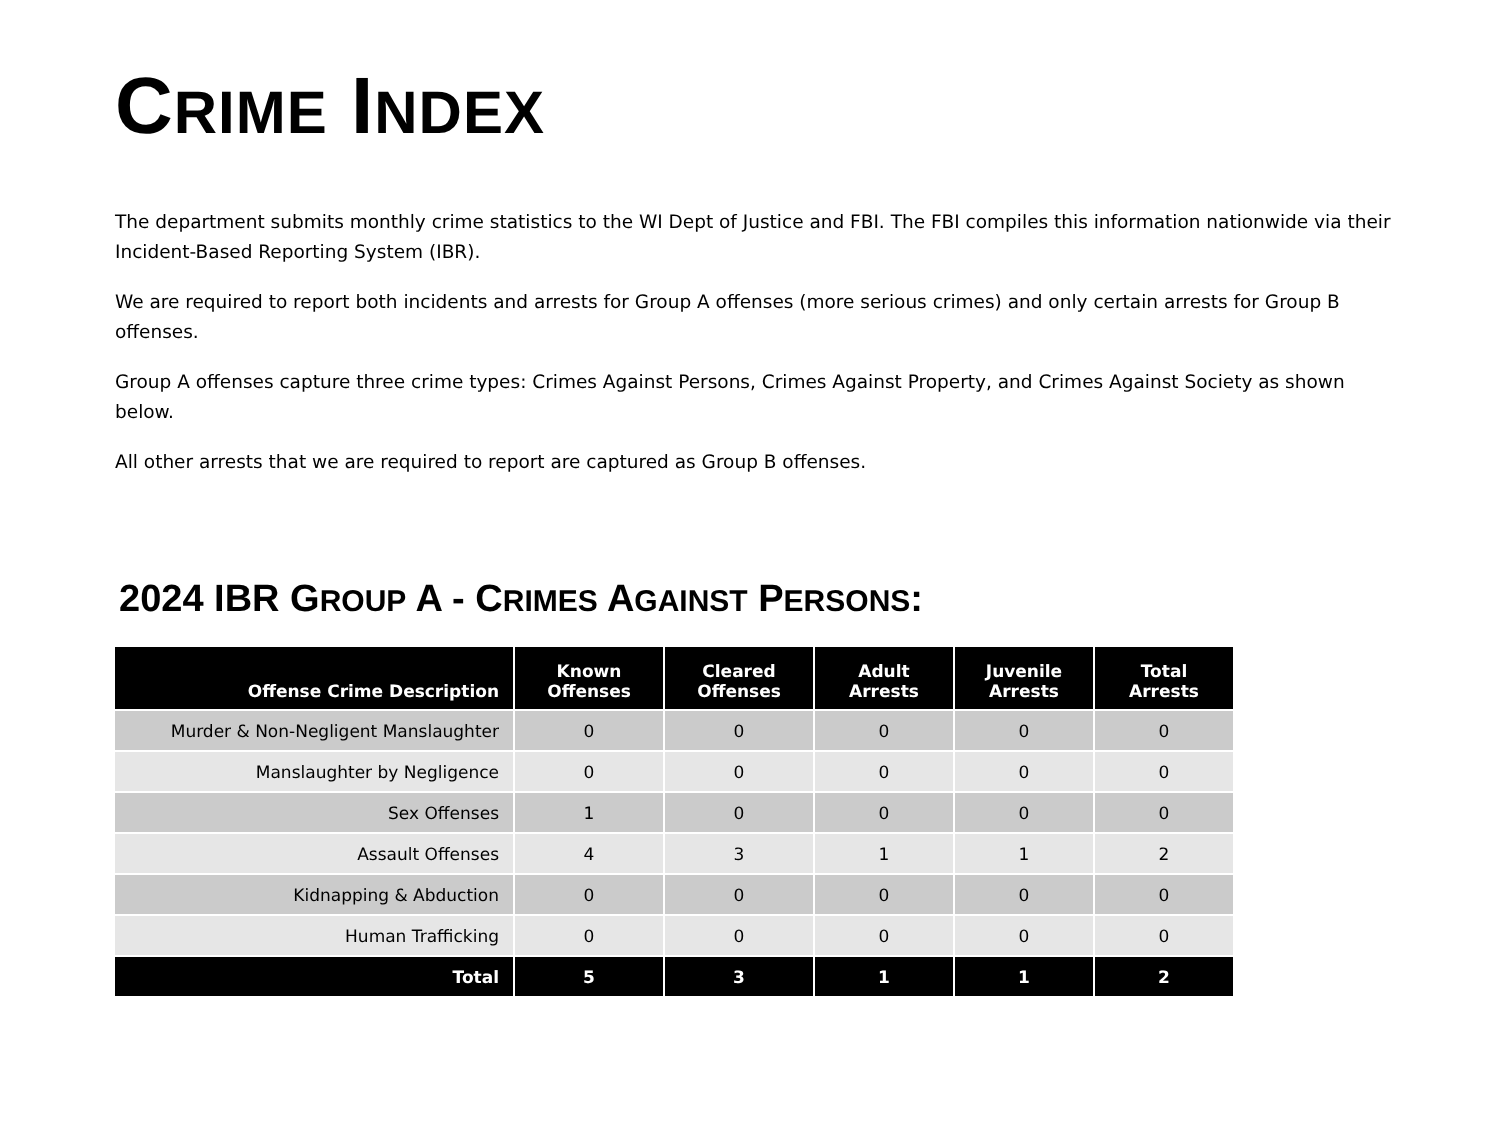CRIME INDEX
The department submits monthly crime statistics to the WI Dept of Justice and FBI. The FBI compiles this information nationwide via their Incident-Based Reporting System (IBR).
We are required to report both incidents and arrests for Group A offenses (more serious crimes) and only certain arrests for Group B offenses.
Group A offenses capture three crime types: Crimes Against Persons, Crimes Against Property, and Crimes Against Society as shown below.
All other arrests that we are required to report are captured as Group B offenses.
2024 IBR GROUP A - CRIMES AGAINST PERSONS:
| Offense Crime Description | Known Offenses | Cleared Offenses | Adult Arrests | Juvenile Arrests | Total Arrests |
| --- | --- | --- | --- | --- | --- |
| Murder & Non-Negligent Manslaughter | 0 | 0 | 0 | 0 | 0 |
| Manslaughter by Negligence | 0 | 0 | 0 | 0 | 0 |
| Sex Offenses | 1 | 0 | 0 | 0 | 0 |
| Assault Offenses | 4 | 3 | 1 | 1 | 2 |
| Kidnapping & Abduction | 0 | 0 | 0 | 0 | 0 |
| Human Trafficking | 0 | 0 | 0 | 0 | 0 |
| Total | 5 | 3 | 1 | 1 | 2 |